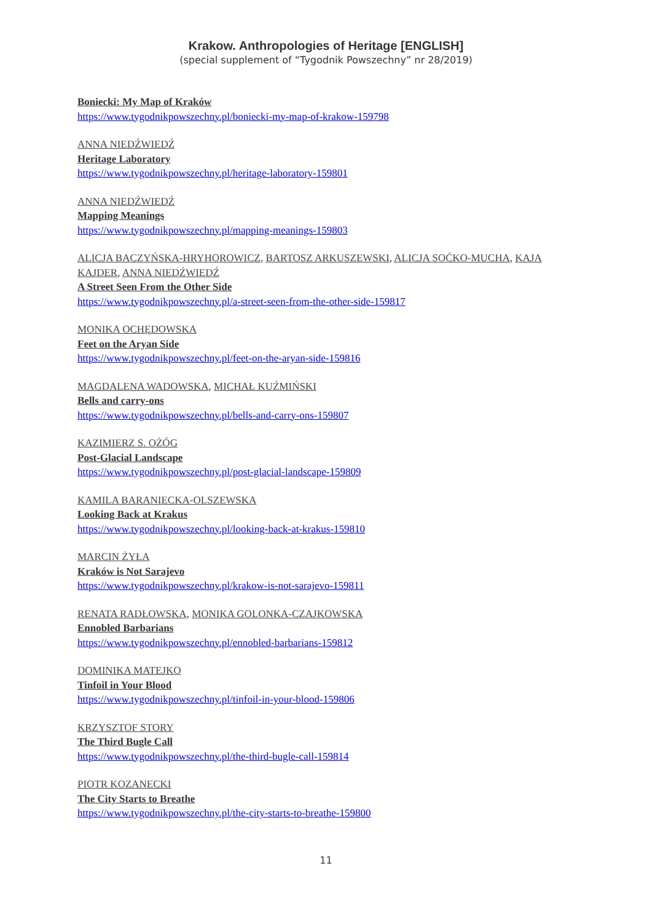Krakow. Anthropologies of Heritage [ENGLISH]
(special supplement of “Tygodnik Powszechny” nr 28/2019)
Boniecki: My Map of Kraków
https://www.tygodnikpowszechny.pl/boniecki-my-map-of-krakow-159798
ANNA NIEDŹWIEDŹ
Heritage Laboratory
https://www.tygodnikpowszechny.pl/heritage-laboratory-159801
ANNA NIEDŹWIEDŹ
Mapping Meanings
https://www.tygodnikpowszechny.pl/mapping-meanings-159803
ALICJA BACZYŃSKA-HRYHOROWICZ, BARTOSZ ARKUSZEWSKI, ALICJA SOĆKO-MUCHA, KAJA KAJDER, ANNA NIEDŹWIEDŹ
A Street Seen From the Other Side
https://www.tygodnikpowszechny.pl/a-street-seen-from-the-other-side-159817
MONIKA OCHĘDOWSKA
Feet on the Aryan Side
https://www.tygodnikpowszechny.pl/feet-on-the-aryan-side-159816
MAGDALENA WADOWSKA, MICHAŁ KUŹMIŃSKI
Bells and carry-ons
https://www.tygodnikpowszechny.pl/bells-and-carry-ons-159807
KAZIMIERZ S. OŻÓG
Post-Glacial Landscape
https://www.tygodnikpowszechny.pl/post-glacial-landscape-159809
KAMILA BARANIECKA-OLSZEWSKA
Looking Back at Krakus
https://www.tygodnikpowszechny.pl/looking-back-at-krakus-159810
MARCIN ŻYŁA
Kraków is Not Sarajevo
https://www.tygodnikpowszechny.pl/krakow-is-not-sarajevo-159811
RENATA RADŁOWSKA, MONIKA GOLONKA-CZAJKOWSKA
Ennobled Barbarians
https://www.tygodnikpowszechny.pl/ennobled-barbarians-159812
DOMINIKA MATEJKO
Tinfoil in Your Blood
https://www.tygodnikpowszechny.pl/tinfoil-in-your-blood-159806
KRZYSZTOF STORY
The Third Bugle Call
https://www.tygodnikpowszechny.pl/the-third-bugle-call-159814
PIOTR KOZANECKI
The City Starts to Breathe
https://www.tygodnikpowszechny.pl/the-city-starts-to-breathe-159800
11